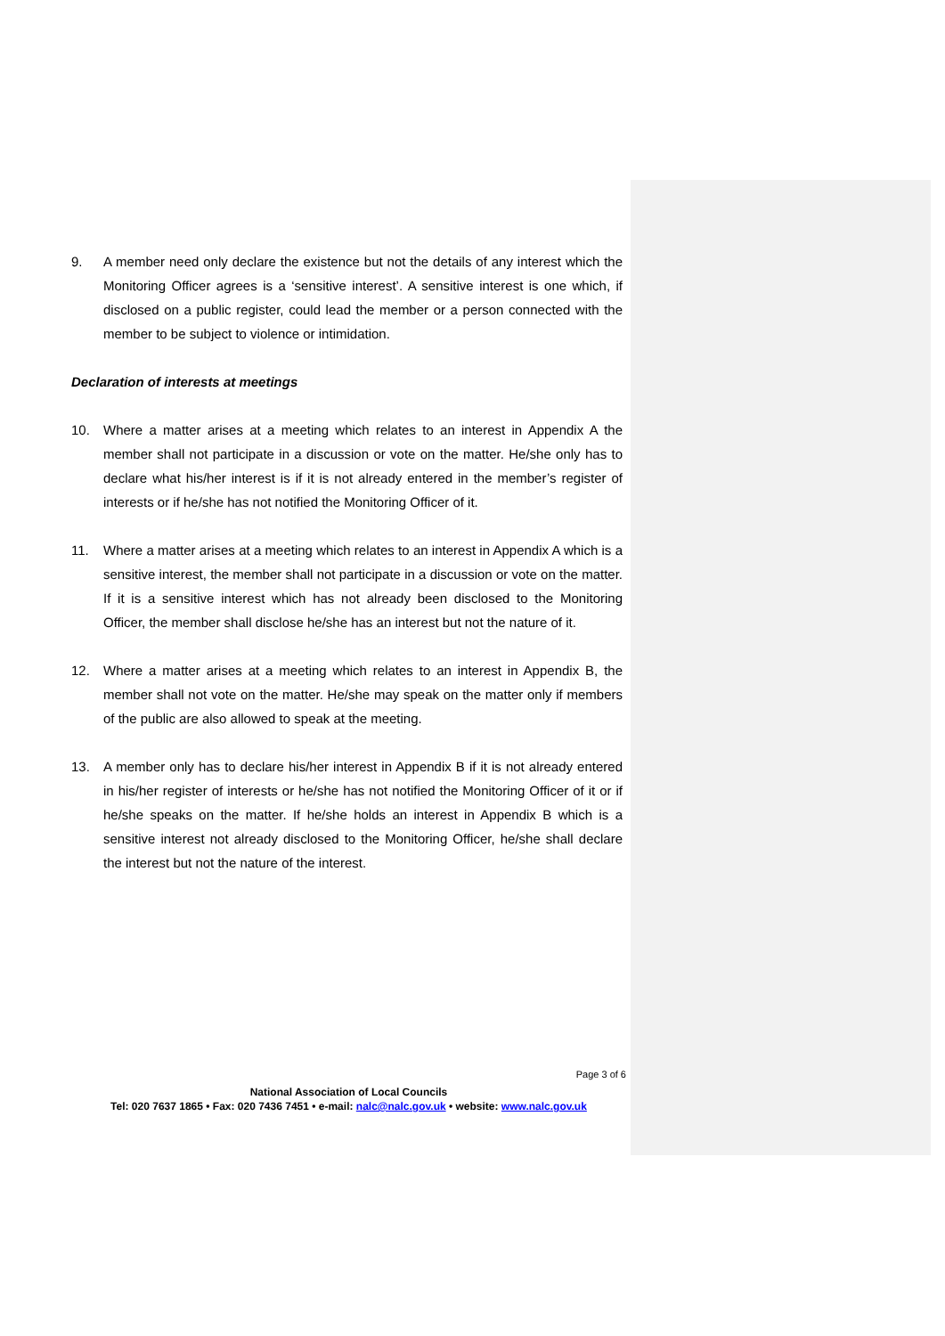9. A member need only declare the existence but not the details of any interest which the Monitoring Officer agrees is a ‘sensitive interest’. A sensitive interest is one which, if disclosed on a public register, could lead the member or a person connected with the member to be subject to violence or intimidation.
Declaration of interests at meetings
10. Where a matter arises at a meeting which relates to an interest in Appendix A the member shall not participate in a discussion or vote on the matter. He/she only has to declare what his/her interest is if it is not already entered in the member’s register of interests or if he/she has not notified the Monitoring Officer of it.
11. Where a matter arises at a meeting which relates to an interest in Appendix A which is a sensitive interest, the member shall not participate in a discussion or vote on the matter. If it is a sensitive interest which has not already been disclosed to the Monitoring Officer, the member shall disclose he/she has an interest but not the nature of it.
12. Where a matter arises at a meeting which relates to an interest in Appendix B, the member shall not vote on the matter. He/she may speak on the matter only if members of the public are also allowed to speak at the meeting.
13. A member only has to declare his/her interest in Appendix B if it is not already entered in his/her register of interests or he/she has not notified the Monitoring Officer of it or if he/she speaks on the matter. If he/she holds an interest in Appendix B which is a sensitive interest not already disclosed to the Monitoring Officer, he/she shall declare the interest but not the nature of the interest.
Page 3 of 6
National Association of Local Councils
Tel: 020 7637 1865 • Fax: 020 7436 7451 • e-mail: nalc@nalc.gov.uk • website: www.nalc.gov.uk